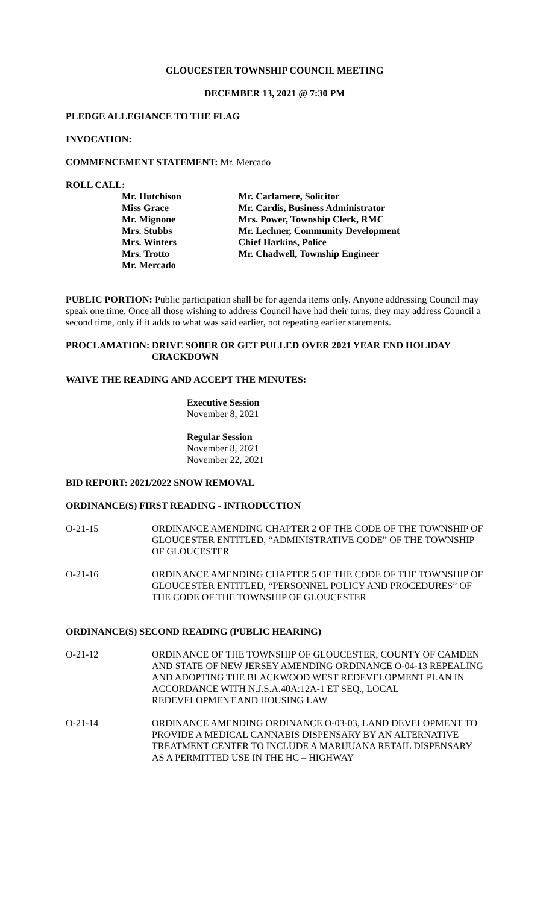GLOUCESTER TOWNSHIP COUNCIL MEETING
DECEMBER 13, 2021 @ 7:30 PM
PLEDGE ALLEGIANCE TO THE FLAG
INVOCATION:
COMMENCEMENT STATEMENT: Mr. Mercado
ROLL CALL:
Mr. Hutchison
Miss Grace
Mr. Mignone
Mrs. Stubbs
Mrs. Winters
Mrs. Trotto
Mr. Mercado
Mr. Carlamere, Solicitor
Mr. Cardis, Business Administrator
Mrs. Power, Township Clerk, RMC
Mr. Lechner, Community Development
Chief Harkins, Police
Mr. Chadwell, Township Engineer
PUBLIC PORTION: Public participation shall be for agenda items only. Anyone addressing Council may speak one time. Once all those wishing to address Council have had their turns, they may address Council a second time, only if it adds to what was said earlier, not repeating earlier statements.
PROCLAMATION: DRIVE SOBER OR GET PULLED OVER 2021 YEAR END HOLIDAY CRACKDOWN
WAIVE THE READING AND ACCEPT THE MINUTES:
Executive Session
November 8, 2021
Regular Session
November 8, 2021
November 22, 2021
BID REPORT: 2021/2022 SNOW REMOVAL
ORDINANCE(S) FIRST READING - INTRODUCTION
O-21-15 ORDINANCE AMENDING CHAPTER 2 OF THE CODE OF THE TOWNSHIP OF GLOUCESTER ENTITLED, “ADMINISTRATIVE CODE” OF THE TOWNSHIP OF GLOUCESTER
O-21-16 ORDINANCE AMENDING CHAPTER 5 OF THE CODE OF THE TOWNSHIP OF GLOUCESTER ENTITLED, “PERSONNEL POLICY AND PROCEDURES” OF THE CODE OF THE TOWNSHIP OF GLOUCESTER
ORDINANCE(S) SECOND READING (PUBLIC HEARING)
O-21-12 ORDINANCE OF THE TOWNSHIP OF GLOUCESTER, COUNTY OF CAMDEN AND STATE OF NEW JERSEY AMENDING ORDINANCE O-04-13 REPEALING AND ADOPTING THE BLACKWOOD WEST REDEVELOPMENT PLAN IN ACCORDANCE WITH N.J.S.A.40A:12A-1 ET SEQ., LOCAL REDEVELOPMENT AND HOUSING LAW
O-21-14 ORDINANCE AMENDING ORDINANCE O-03-03, LAND DEVELOPMENT TO PROVIDE A MEDICAL CANNABIS DISPENSARY BY AN ALTERNATIVE TREATMENT CENTER TO INCLUDE A MARIJUANA RETAIL DISPENSARY AS A PERMITTED USE IN THE HC – HIGHWAY